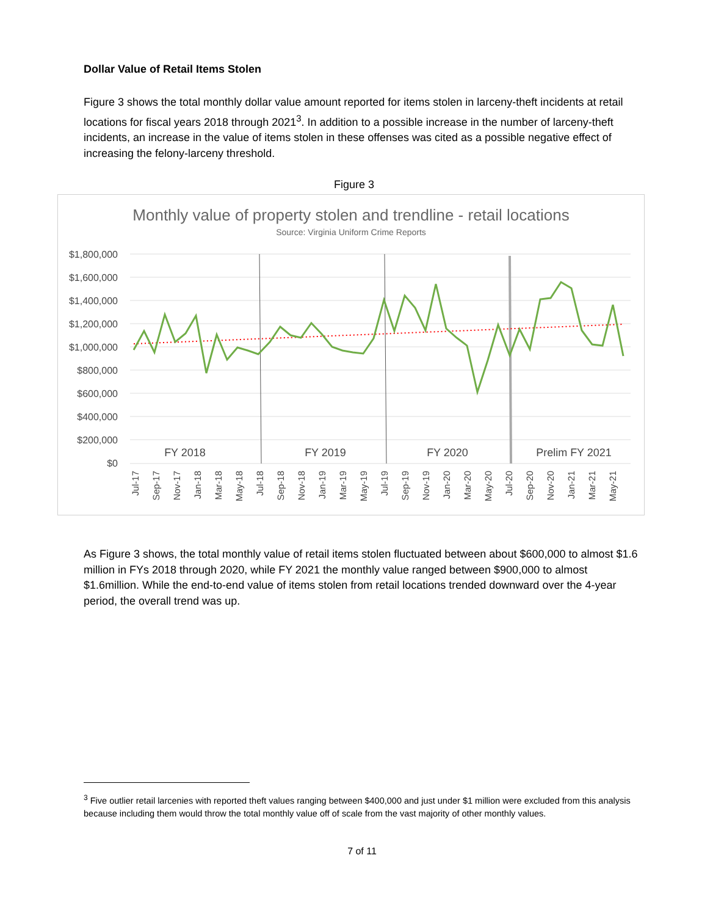Dollar Value of Retail Items Stolen
Figure 3 shows the total monthly dollar value amount reported for items stolen in larceny-theft incidents at retail locations for fiscal years 2018 through 2021<sup>3</sup>. In addition to a possible increase in the number of larceny-theft incidents, an increase in the value of items stolen in these offenses was cited as a possible negative effect of increasing the felony-larceny threshold.
Figure 3
Monthly value of property stolen and trendline - retail locations
Source: Virginia Uniform Crime Reports
$1,800,000
$1,600,000
$1,400,000
$1,200,000
$1,000,000
$800,000
$600,000
$400,000
$200,000
$0
FY 2018
FY 2019
FY 2020
Prelim FY 2021
Jul-17
Sep-17
Nov-17
Jan-18
Mar-18
May-18
Jul-18
Sep-18
Nov-18
Jan-19
Mar-19
May-19
Jul-19
Sep-19
Nov-19
Jan-20
Mar-20
May-20
Jul-20
Sep-20
Nov-20
Jan-21
Mar-21
May-21
As Figure 3 shows, the total monthly value of retail items stolen fluctuated between about $600,000 to almost $1.6 million in FYs 2018 through 2020, while FY 2021 the monthly value ranged between $900,000 to almost $1.6million. While the end-to-end value of items stolen from retail locations trended downward over the 4-year period, the overall trend was up.
<sup>3</sup> Five outlier retail larcenies with reported theft values ranging between $400,000 and just under $1 million were excluded from this analysis because including them would throw the total monthly value off of scale from the vast majority of other monthly values.
7 of 11